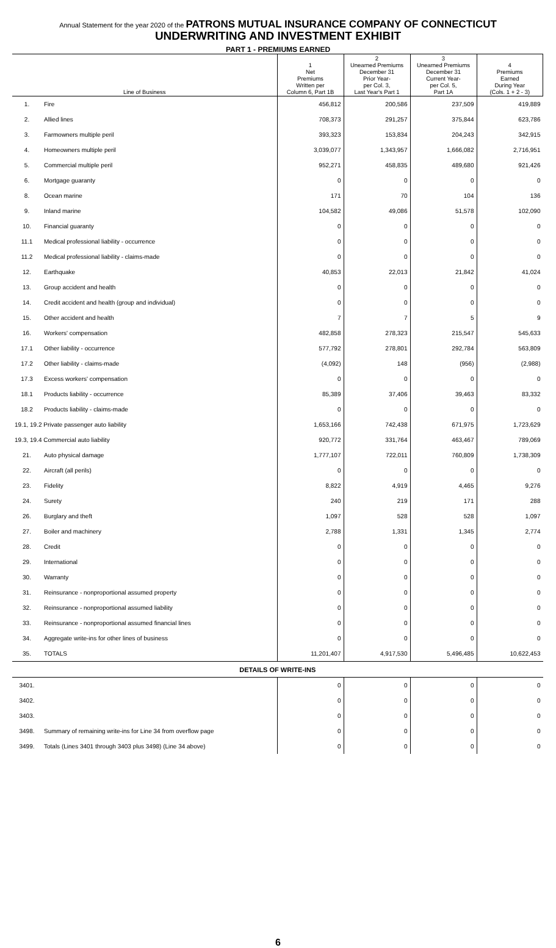Annual Statement for the year 2020 of the PATRONS MUTUAL INSURANCE COMPANY OF CONNECTICUT
UNDERWRITING AND INVESTMENT EXHIBIT
PART 1 - PREMIUMS EARNED
| Line of Business | | 1 Net Premiums Written per Column 6, Part 1B | 2 Unearned Premiums December 31 Prior Year- per Col. 3, Last Year's Part 1 | 3 Unearned Premiums December 31 Current Year- per Col. 5, Part 1A | 4 Premiums Earned During Year (Cols. 1 + 2 - 3) |
| --- | --- | --- | --- | --- | --- |
| 1. | Fire | 456,812 | 200,586 | 237,509 | 419,889 |
| 2. | Allied lines | 708,373 | 291,257 | 375,844 | 623,786 |
| 3. | Farmowners multiple peril | 393,323 | 153,834 | 204,243 | 342,915 |
| 4. | Homeowners multiple peril | 3,039,077 | 1,343,957 | 1,666,082 | 2,716,951 |
| 5. | Commercial multiple peril | 952,271 | 458,835 | 489,680 | 921,426 |
| 6. | Mortgage guaranty | 0 | 0 | 0 | 0 |
| 8. | Ocean marine | 171 | 70 | 104 | 136 |
| 9. | Inland marine | 104,582 | 49,086 | 51,578 | 102,090 |
| 10. | Financial guaranty | 0 | 0 | 0 | 0 |
| 11.1 | Medical professional liability - occurrence | 0 | 0 | 0 | 0 |
| 11.2 | Medical professional liability - claims-made | 0 | 0 | 0 | 0 |
| 12. | Earthquake | 40,853 | 22,013 | 21,842 | 41,024 |
| 13. | Group accident and health | 0 | 0 | 0 | 0 |
| 14. | Credit accident and health (group and individual) | 0 | 0 | 0 | 0 |
| 15. | Other accident and health | 7 | 7 | 5 | 9 |
| 16. | Workers' compensation | 482,858 | 278,323 | 215,547 | 545,633 |
| 17.1 | Other liability - occurrence | 577,792 | 278,801 | 292,784 | 563,809 |
| 17.2 | Other liability - claims-made | (4,092) | 148 | (956) | (2,988) |
| 17.3 | Excess workers' compensation | 0 | 0 | 0 | 0 |
| 18.1 | Products liability - occurrence | 85,389 | 37,406 | 39,463 | 83,332 |
| 18.2 | Products liability - claims-made | 0 | 0 | 0 | 0 |
| 19.1, 19.2 Private passenger auto liability | | 1,653,166 | 742,438 | 671,975 | 1,723,629 |
| 19.3, 19.4 Commercial auto liability | | 920,772 | 331,764 | 463,467 | 789,069 |
| 21. | Auto physical damage | 1,777,107 | 722,011 | 760,809 | 1,738,309 |
| 22. | Aircraft (all perils) | 0 | 0 | 0 | 0 |
| 23. | Fidelity | 8,822 | 4,919 | 4,465 | 9,276 |
| 24. | Surety | 240 | 219 | 171 | 288 |
| 26. | Burglary and theft | 1,097 | 528 | 528 | 1,097 |
| 27. | Boiler and machinery | 2,788 | 1,331 | 1,345 | 2,774 |
| 28. | Credit | 0 | 0 | 0 | 0 |
| 29. | International | 0 | 0 | 0 | 0 |
| 30. | Warranty | 0 | 0 | 0 | 0 |
| 31. | Reinsurance - nonproportional assumed property | 0 | 0 | 0 | 0 |
| 32. | Reinsurance - nonproportional assumed liability | 0 | 0 | 0 | 0 |
| 33. | Reinsurance - nonproportional assumed financial lines | 0 | 0 | 0 | 0 |
| 34. | Aggregate write-ins for other lines of business | 0 | 0 | 0 | 0 |
| 35. | TOTALS | 11,201,407 | 4,917,530 | 5,496,485 | 10,622,453 |
| DETAILS OF WRITE-INS | | | | | |
| 3401. | | 0 | 0 | 0 | 0 |
| 3402. | | 0 | 0 | 0 | 0 |
| 3403. | | 0 | 0 | 0 | 0 |
| 3498. | Summary of remaining write-ins for Line 34 from overflow page | 0 | 0 | 0 | 0 |
| 3499. | Totals (Lines 3401 through 3403 plus 3498) (Line 34 above) | 0 | 0 | 0 | 0 |
6